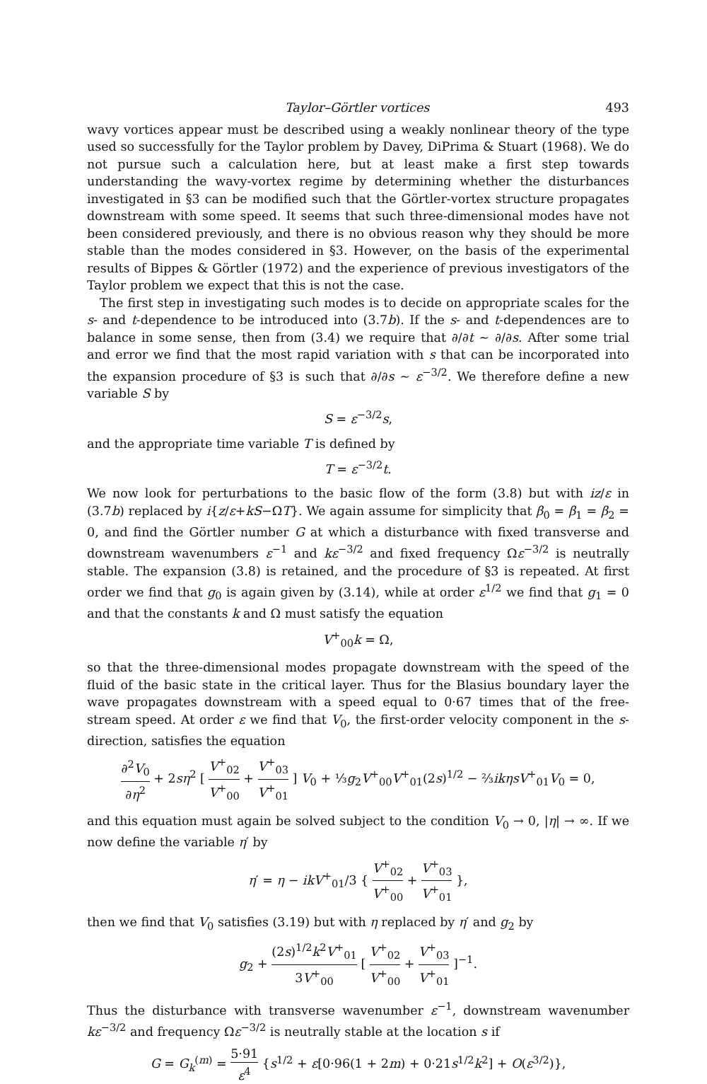Taylor–Görtler vortices 493
wavy vortices appear must be described using a weakly nonlinear theory of the type used so successfully for the Taylor problem by Davey, DiPrima & Stuart (1968). We do not pursue such a calculation here, but at least make a first step towards understanding the wavy-vortex regime by determining whether the disturbances investigated in §3 can be modified such that the Görtler-vortex structure propagates downstream with some speed. It seems that such three-dimensional modes have not been considered previously, and there is no obvious reason why they should be more stable than the modes considered in §3. However, on the basis of the experimental results of Bippes & Görtler (1972) and the experience of previous investigators of the Taylor problem we expect that this is not the case.
The first step in investigating such modes is to decide on appropriate scales for the s- and t-dependence to be introduced into (3.7b). If the s- and t-dependences are to balance in some sense, then from (3.4) we require that ∂/∂t ∼ ∂/∂s. After some trial and error we find that the most rapid variation with s that can be incorporated into the expansion procedure of §3 is such that ∂/∂s ∼ ε<sup>−3/2</sup>. We therefore define a new variable S by
S = ε<sup>−3/2</sup>s,
and the appropriate time variable T is defined by
T = ε<sup>−3/2</sup>t.
We now look for perturbations to the basic flow of the form (3.8) but with iz/ε in (3.7b) replaced by i{z/ε+kS−ΩT}. We again assume for simplicity that β<sub>0</sub> = β<sub>1</sub> = β<sub>2</sub> = 0, and find the Görtler number G at which a disturbance with fixed transverse and downstream wavenumbers ε<sup>−1</sup> and kε<sup>−3/2</sup> and fixed frequency Ωε<sup>−3/2</sup> is neutrally stable. The expansion (3.8) is retained, and the procedure of §3 is repeated. At first order we find that g<sub>0</sub> is again given by (3.14), while at order ε<sup>1/2</sup> we find that g<sub>1</sub> = 0 and that the constants k and Ω must satisfy the equation
V<sup>+</sup><sub>00</sub>k = Ω,
so that the three-dimensional modes propagate downstream with the speed of the fluid of the basic state in the critical layer. Thus for the Blasius boundary layer the wave propagates downstream with a speed equal to 0·67 times that of the free-stream speed. At order ε we find that V<sub>0</sub>, the first-order velocity component in the s-direction, satisfies the equation
∂<sup>2</sup>V<sub>0</sub> ∂η<sup>2</sup> + 2sη<sup>2</sup> [ V<sup>+</sup><sub>02</sub> V<sup>+</sup><sub>00</sub> + V<sup>+</sup><sub>03</sub> V<sup>+</sup><sub>01</sub> ] V<sub>0</sub> + ⅓g<sub>2</sub>V<sup>+</sup><sub>00</sub>V<sup>+</sup><sub>01</sub>(2s)<sup>1/2</sup> − ⅔ikηsV<sup>+</sup><sub>01</sub>V<sub>0</sub> = 0,
and this equation must again be solved subject to the condition V<sub>0</sub> → 0, |η| → ∞. If we now define the variable η′ by
η′ = η − ikV<sup>+</sup><sub>01</sub>/3 { V<sup>+</sup><sub>02</sub> V<sup>+</sup><sub>00</sub> + V<sup>+</sup><sub>03</sub> V<sup>+</sup><sub>01</sub> },
then we find that V<sub>0</sub> satisfies (3.19) but with η replaced by η′ and g<sub>2</sub> by
g<sub>2</sub> + (2s)<sup>1/2</sup>k<sup>2</sup>V<sup>+</sup><sub>01</sub> 3V<sup>+</sup><sub>00</sub> [ V<sup>+</sup><sub>02</sub> V<sup>+</sup><sub>00</sub> + V<sup>+</sup><sub>03</sub> V<sup>+</sup><sub>01</sub> ]<sup>−1</sup>.
Thus the disturbance with transverse wavenumber ε<sup>−1</sup>, downstream wavenumber kε<sup>−3/2</sup> and frequency Ωε<sup>−3/2</sup> is neutrally stable at the location s if
G = G<sub>k</sub><sup>(m)</sup> = 5·91 ε<sup>4</sup> {s<sup>1/2</sup> + ε[0·96(1 + 2m) + 0·21s<sup>1/2</sup>k<sup>2</sup>] + O(ε<sup>3/2</sup>)},